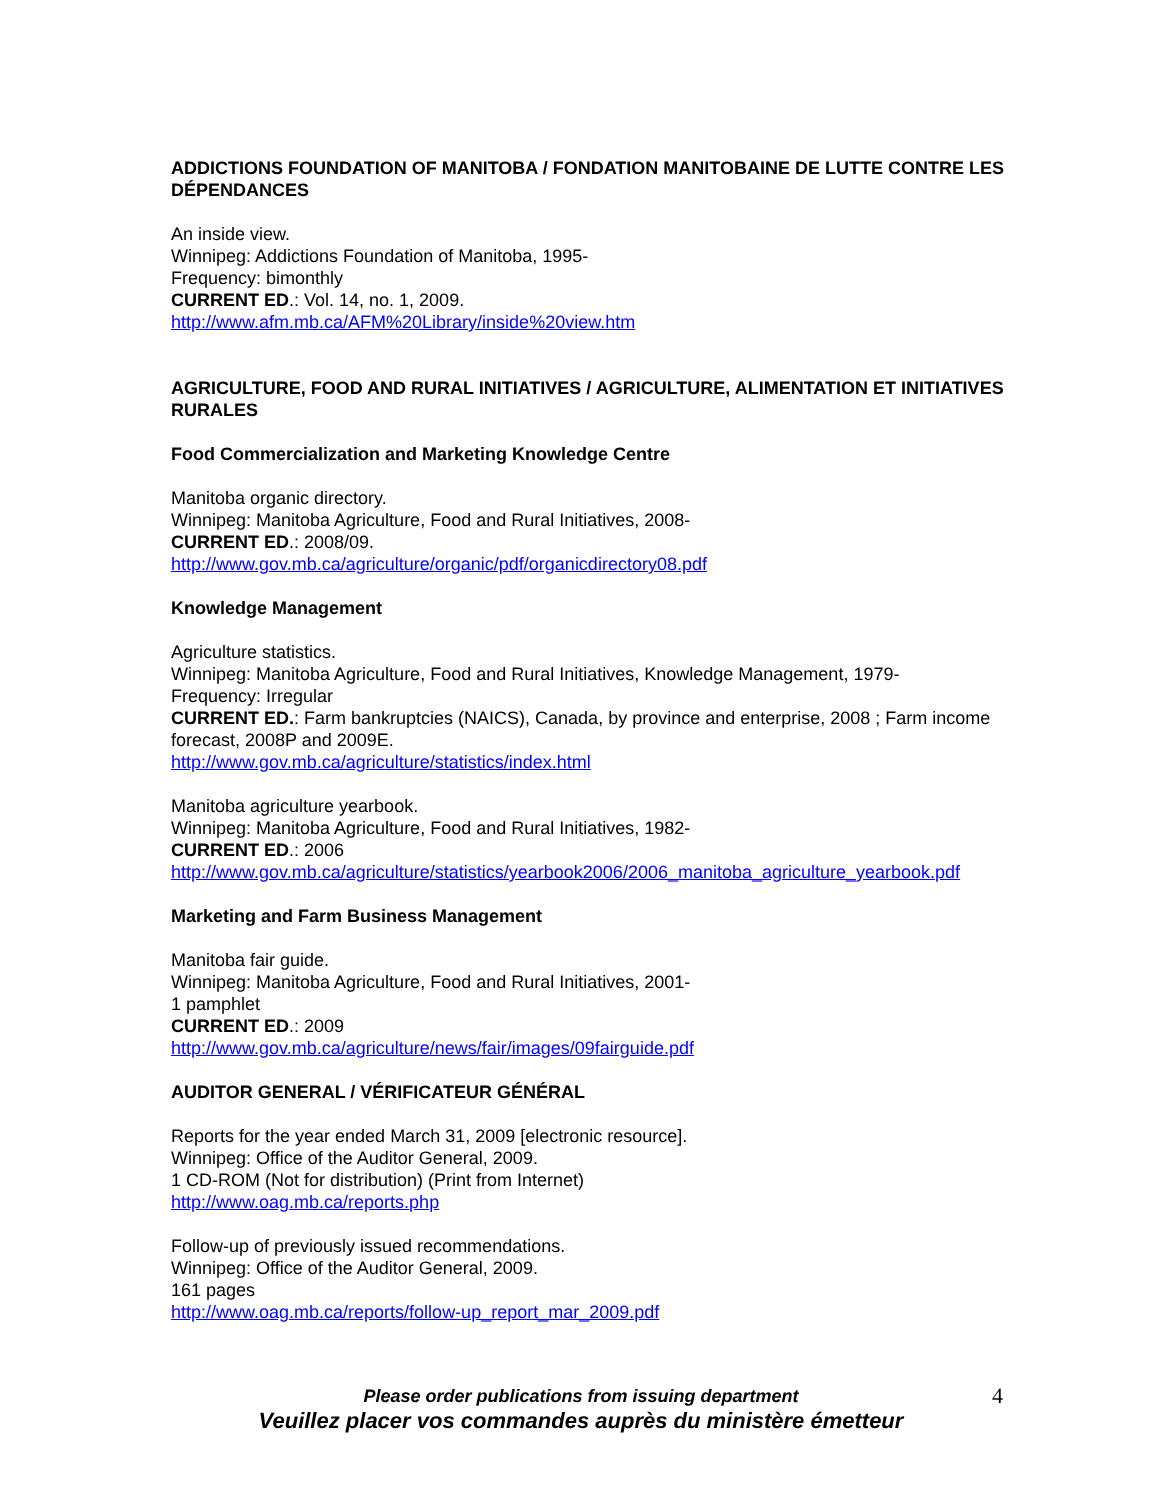ADDICTIONS FOUNDATION OF MANITOBA / FONDATION MANITOBAINE DE LUTTE CONTRE LES DÉPENDANCES
An inside view.
Winnipeg: Addictions Foundation of Manitoba, 1995-
Frequency: bimonthly
CURRENT ED.: Vol. 14, no. 1, 2009.
http://www.afm.mb.ca/AFM%20Library/inside%20view.htm
AGRICULTURE, FOOD AND RURAL INITIATIVES / AGRICULTURE, ALIMENTATION ET INITIATIVES RURALES
Food Commercialization and Marketing Knowledge Centre
Manitoba organic directory.
Winnipeg: Manitoba Agriculture, Food and Rural Initiatives, 2008-
CURRENT ED.: 2008/09.
http://www.gov.mb.ca/agriculture/organic/pdf/organicdirectory08.pdf
Knowledge Management
Agriculture statistics.
Winnipeg: Manitoba Agriculture, Food and Rural Initiatives, Knowledge Management, 1979-
Frequency: Irregular
CURRENT ED.: Farm bankruptcies (NAICS), Canada, by province and enterprise, 2008 ; Farm income forecast, 2008P and 2009E.
http://www.gov.mb.ca/agriculture/statistics/index.html
Manitoba agriculture yearbook.
Winnipeg: Manitoba Agriculture, Food and Rural Initiatives, 1982-
CURRENT ED.: 2006
http://www.gov.mb.ca/agriculture/statistics/yearbook2006/2006_manitoba_agriculture_yearbook.pdf
Marketing and Farm Business Management
Manitoba fair guide.
Winnipeg: Manitoba Agriculture, Food and Rural Initiatives, 2001-
1 pamphlet
CURRENT ED.: 2009
http://www.gov.mb.ca/agriculture/news/fair/images/09fairguide.pdf
AUDITOR GENERAL / VÉRIFICATEUR GÉNÉRAL
Reports for the year ended March 31, 2009 [electronic resource].
Winnipeg: Office of the Auditor General, 2009.
1 CD-ROM (Not for distribution) (Print from Internet)
http://www.oag.mb.ca/reports.php
Follow-up of previously issued recommendations.
Winnipeg: Office of the Auditor General, 2009.
161 pages
http://www.oag.mb.ca/reports/follow-up_report_mar_2009.pdf
Please order publications from issuing department
Veuillez placer vos commandes auprès du ministère émetteur
4